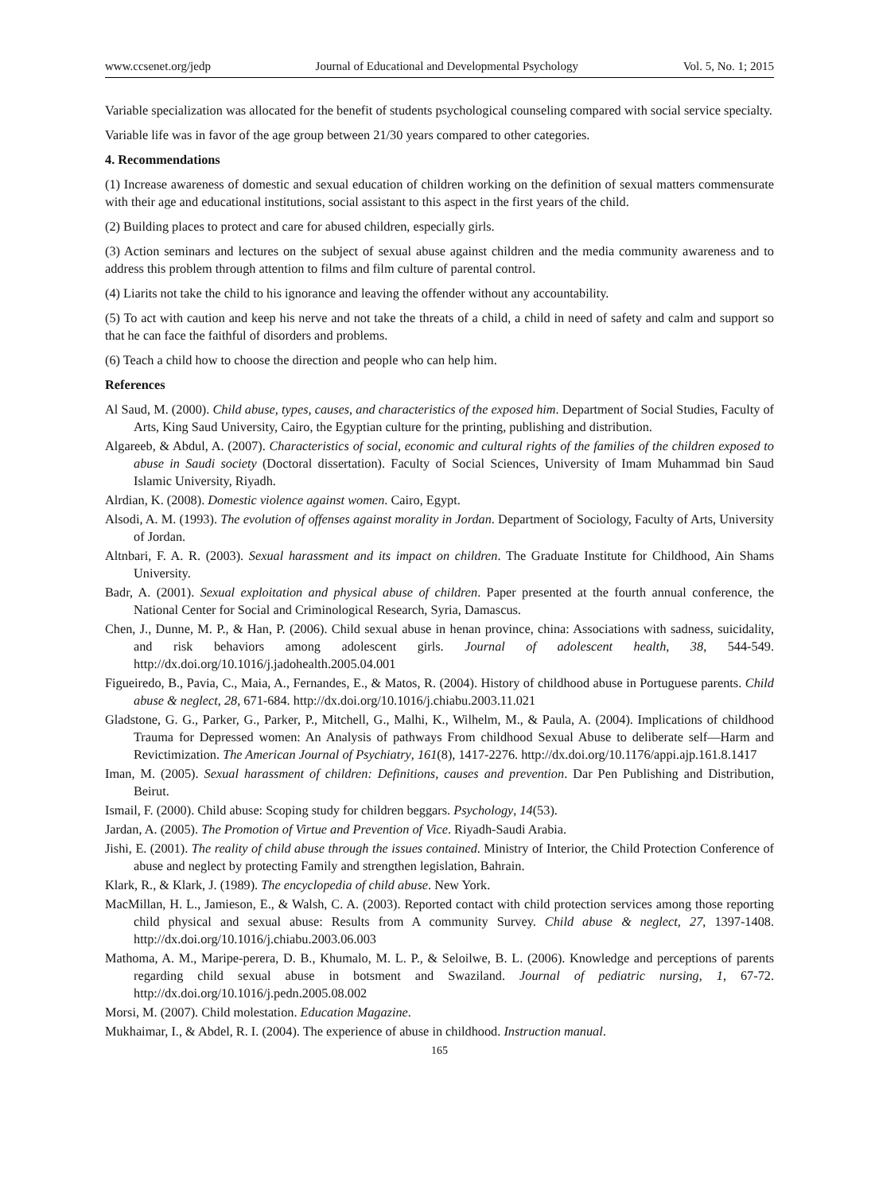www.ccsenet.org/jedp Journal of Educational and Developmental Psychology Vol. 5, No. 1; 2015
Variable specialization was allocated for the benefit of students psychological counseling compared with social service specialty.
Variable life was in favor of the age group between 21/30 years compared to other categories.
4. Recommendations
(1) Increase awareness of domestic and sexual education of children working on the definition of sexual matters commensurate with their age and educational institutions, social assistant to this aspect in the first years of the child.
(2) Building places to protect and care for abused children, especially girls.
(3) Action seminars and lectures on the subject of sexual abuse against children and the media community awareness and to address this problem through attention to films and film culture of parental control.
(4) Liarits not take the child to his ignorance and leaving the offender without any accountability.
(5) To act with caution and keep his nerve and not take the threats of a child, a child in need of safety and calm and support so that he can face the faithful of disorders and problems.
(6) Teach a child how to choose the direction and people who can help him.
References
Al Saud, M. (2000). Child abuse, types, causes, and characteristics of the exposed him. Department of Social Studies, Faculty of Arts, King Saud University, Cairo, the Egyptian culture for the printing, publishing and distribution.
Algareeb, & Abdul, A. (2007). Characteristics of social, economic and cultural rights of the families of the children exposed to abuse in Saudi society (Doctoral dissertation). Faculty of Social Sciences, University of Imam Muhammad bin Saud Islamic University, Riyadh.
Alrdian, K. (2008). Domestic violence against women. Cairo, Egypt.
Alsodi, A. M. (1993). The evolution of offenses against morality in Jordan. Department of Sociology, Faculty of Arts, University of Jordan.
Altnbari, F. A. R. (2003). Sexual harassment and its impact on children. The Graduate Institute for Childhood, Ain Shams University.
Badr, A. (2001). Sexual exploitation and physical abuse of children. Paper presented at the fourth annual conference, the National Center for Social and Criminological Research, Syria, Damascus.
Chen, J., Dunne, M. P., & Han, P. (2006). Child sexual abuse in henan province, china: Associations with sadness, suicidality, and risk behaviors among adolescent girls. Journal of adolescent health, 38, 544-549. http://dx.doi.org/10.1016/j.jadohealth.2005.04.001
Figueiredo, B., Pavia, C., Maia, A., Fernandes, E., & Matos, R. (2004). History of childhood abuse in Portuguese parents. Child abuse & neglect, 28, 671-684. http://dx.doi.org/10.1016/j.chiabu.2003.11.021
Gladstone, G. G., Parker, G., Parker, P., Mitchell, G., Malhi, K., Wilhelm, M., & Paula, A. (2004). Implications of childhood Trauma for Depressed women: An Analysis of pathways From childhood Sexual Abuse to deliberate self—Harm and Revictimization. The American Journal of Psychiatry, 161(8), 1417-2276. http://dx.doi.org/10.1176/appi.ajp.161.8.1417
Iman, M. (2005). Sexual harassment of children: Definitions, causes and prevention. Dar Pen Publishing and Distribution, Beirut.
Ismail, F. (2000). Child abuse: Scoping study for children beggars. Psychology, 14(53).
Jardan, A. (2005). The Promotion of Virtue and Prevention of Vice. Riyadh-Saudi Arabia.
Jishi, E. (2001). The reality of child abuse through the issues contained. Ministry of Interior, the Child Protection Conference of abuse and neglect by protecting Family and strengthen legislation, Bahrain.
Klark, R., & Klark, J. (1989). The encyclopedia of child abuse. New York.
MacMillan, H. L., Jamieson, E., & Walsh, C. A. (2003). Reported contact with child protection services among those reporting child physical and sexual abuse: Results from A community Survey. Child abuse & neglect, 27, 1397-1408. http://dx.doi.org/10.1016/j.chiabu.2003.06.003
Mathoma, A. M., Maripe-perera, D. B., Khumalo, M. L. P., & Seloilwe, B. L. (2006). Knowledge and perceptions of parents regarding child sexual abuse in botsment and Swaziland. Journal of pediatric nursing, 1, 67-72. http://dx.doi.org/10.1016/j.pedn.2005.08.002
Morsi, M. (2007). Child molestation. Education Magazine.
Mukhaimar, I., & Abdel, R. I. (2004). The experience of abuse in childhood. Instruction manual.
165